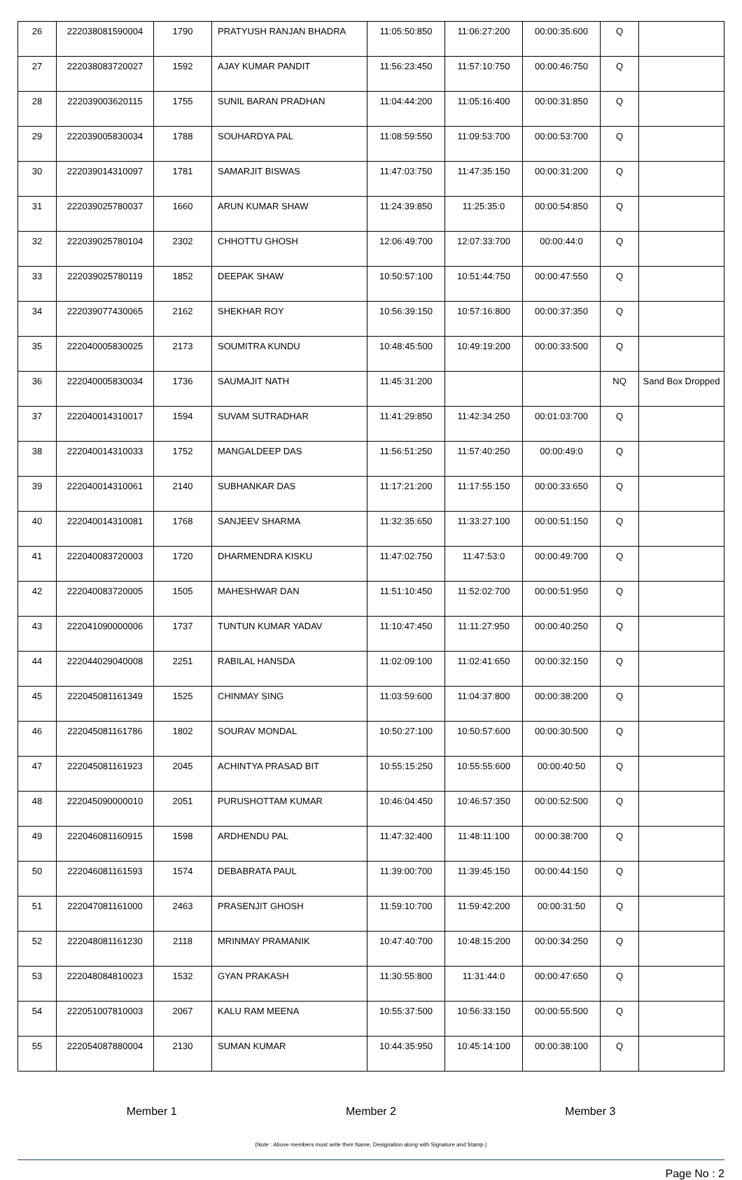| 26 | 222038081590004 | 1790 | PRATYUSH RANJAN BHADRA | 11:05:50:850 | 11:06:27:200 | 00:00:35:600 | Q | |
| 27 | 222038083720027 | 1592 | AJAY KUMAR PANDIT | 11:56:23:450 | 11:57:10:750 | 00:00:46:750 | Q | |
| 28 | 222039003620115 | 1755 | SUNIL BARAN PRADHAN | 11:04:44:200 | 11:05:16:400 | 00:00:31:850 | Q | |
| 29 | 222039005830034 | 1788 | SOUHARDYA PAL | 11:08:59:550 | 11:09:53:700 | 00:00:53:700 | Q | |
| 30 | 222039014310097 | 1781 | SAMARJIT BISWAS | 11:47:03:750 | 11:47:35:150 | 00:00:31:200 | Q | |
| 31 | 222039025780037 | 1660 | ARUN KUMAR SHAW | 11:24:39:850 | 11:25:35:0 | 00:00:54:850 | Q | |
| 32 | 222039025780104 | 2302 | CHHOTTU GHOSH | 12:06:49:700 | 12:07:33:700 | 00:00:44:0 | Q | |
| 33 | 222039025780119 | 1852 | DEEPAK SHAW | 10:50:57:100 | 10:51:44:750 | 00:00:47:550 | Q | |
| 34 | 222039077430065 | 2162 | SHEKHAR ROY | 10:56:39:150 | 10:57:16:800 | 00:00:37:350 | Q | |
| 35 | 222040005830025 | 2173 | SOUMITRA KUNDU | 10:48:45:500 | 10:49:19:200 | 00:00:33:500 | Q | |
| 36 | 222040005830034 | 1736 | SAUMAJIT NATH | 11:45:31:200 | | | NQ | Sand Box Dropped |
| 37 | 222040014310017 | 1594 | SUVAM SUTRADHAR | 11:41:29:850 | 11:42:34:250 | 00:01:03:700 | Q | |
| 38 | 222040014310033 | 1752 | MANGALDEEP DAS | 11:56:51:250 | 11:57:40:250 | 00:00:49:0 | Q | |
| 39 | 222040014310061 | 2140 | SUBHANKAR DAS | 11:17:21:200 | 11:17:55:150 | 00:00:33:650 | Q | |
| 40 | 222040014310081 | 1768 | SANJEEV SHARMA | 11:32:35:650 | 11:33:27:100 | 00:00:51:150 | Q | |
| 41 | 222040083720003 | 1720 | DHARMENDRA KISKU | 11:47:02:750 | 11:47:53:0 | 00:00:49:700 | Q | |
| 42 | 222040083720005 | 1505 | MAHESHWAR DAN | 11:51:10:450 | 11:52:02:700 | 00:00:51:950 | Q | |
| 43 | 222041090000006 | 1737 | TUNTUN KUMAR YADAV | 11:10:47:450 | 11:11:27:950 | 00:00:40:250 | Q | |
| 44 | 222044029040008 | 2251 | RABILAL HANSDA | 11:02:09:100 | 11:02:41:650 | 00:00:32:150 | Q | |
| 45 | 222045081161349 | 1525 | CHINMAY SING | 11:03:59:600 | 11:04:37:800 | 00:00:38:200 | Q | |
| 46 | 222045081161786 | 1802 | SOURAV MONDAL | 10:50:27:100 | 10:50:57:600 | 00:00:30:500 | Q | |
| 47 | 222045081161923 | 2045 | ACHINTYA PRASAD BIT | 10:55:15:250 | 10:55:55:600 | 00:00:40:50 | Q | |
| 48 | 222045090000010 | 2051 | PURUSHOTTAM KUMAR | 10:46:04:450 | 10:46:57:350 | 00:00:52:500 | Q | |
| 49 | 222046081160915 | 1598 | ARDHENDU PAL | 11:47:32:400 | 11:48:11:100 | 00:00:38:700 | Q | |
| 50 | 222046081161593 | 1574 | DEBABRATA PAUL | 11:39:00:700 | 11:39:45:150 | 00:00:44:150 | Q | |
| 51 | 222047081161000 | 2463 | PRASENJIT GHOSH | 11:59:10:700 | 11:59:42:200 | 00:00:31:50 | Q | |
| 52 | 222048081161230 | 2118 | MRINMAY PRAMANIK | 10:47:40:700 | 10:48:15:200 | 00:00:34:250 | Q | |
| 53 | 222048084810023 | 1532 | GYAN PRAKASH | 11:30:55:800 | 11:31:44:0 | 00:00:47:650 | Q | |
| 54 | 222051007810003 | 2067 | KALU RAM MEENA | 10:55:37:500 | 10:56:33:150 | 00:00:55:500 | Q | |
| 55 | 222054087880004 | 2130 | SUMAN KUMAR | 10:44:35:950 | 10:45:14:100 | 00:00:38:100 | Q | |
Member 1 Member 2 Member 3
(Note : Above members must write their Name, Designation along with Signature and Stamp.)
Page No : 2